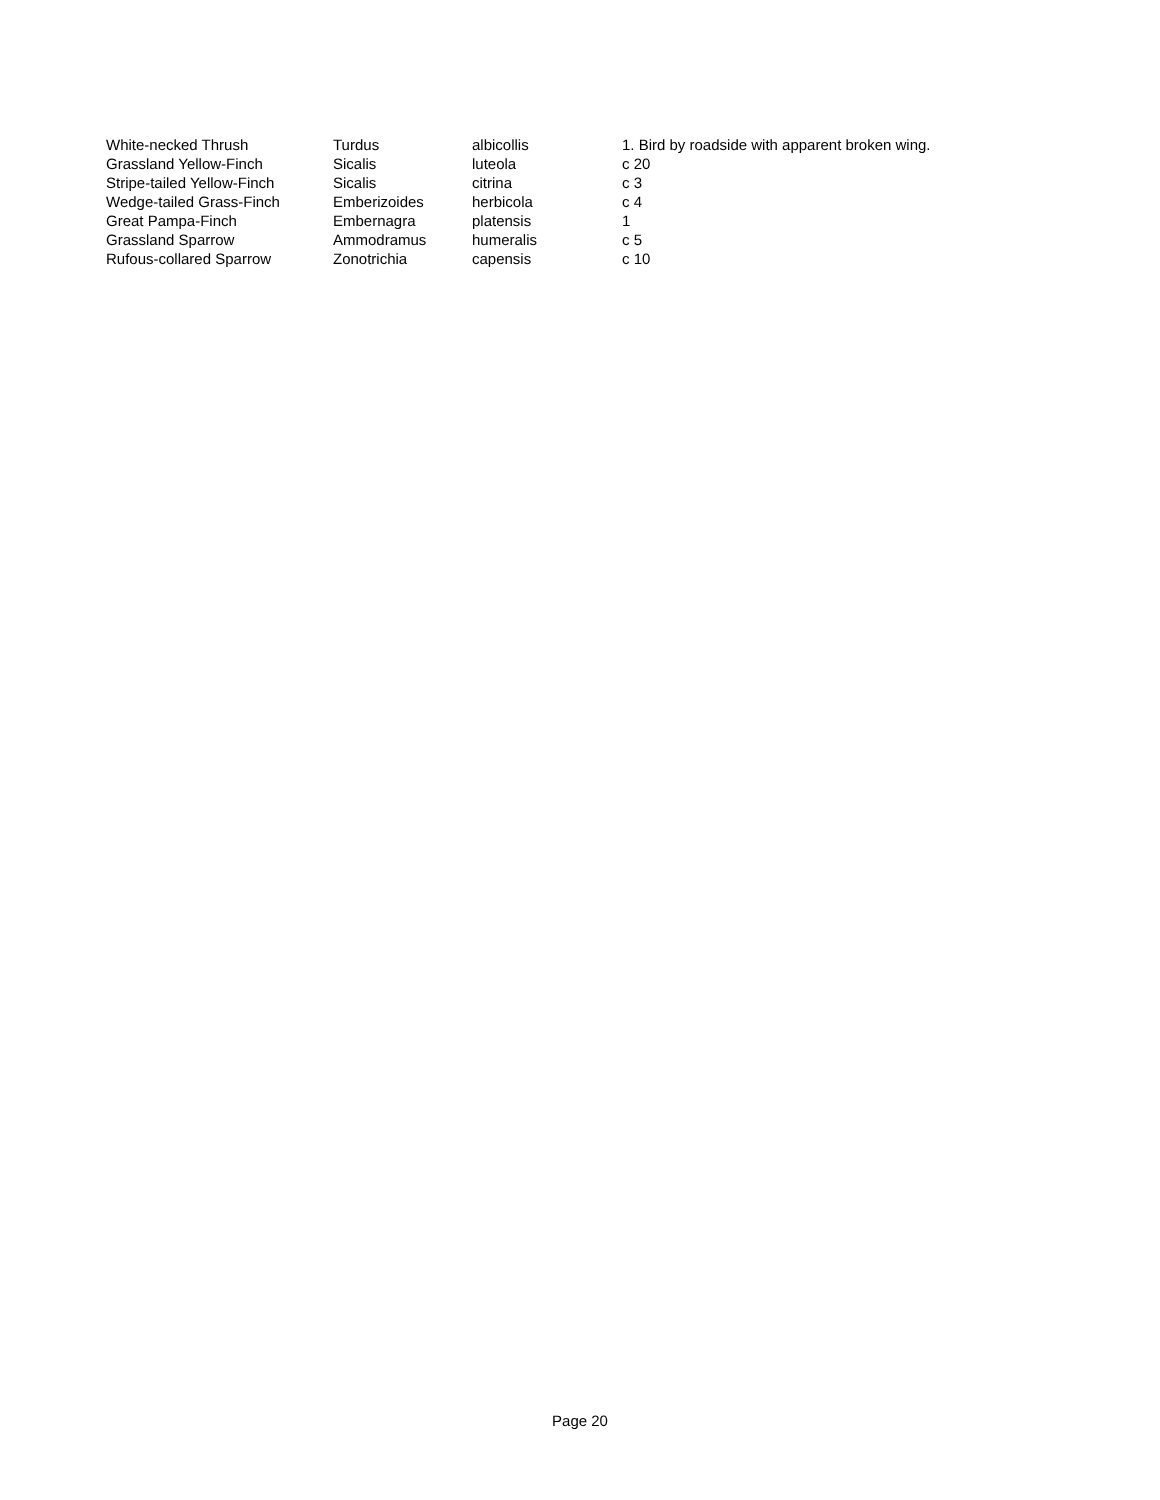| White-necked Thrush | Turdus | albicollis | 1. Bird by roadside with apparent broken wing. |
| Grassland Yellow-Finch | Sicalis | luteola | c 20 |
| Stripe-tailed Yellow-Finch | Sicalis | citrina | c 3 |
| Wedge-tailed Grass-Finch | Emberizoides | herbicola | c 4 |
| Great Pampa-Finch | Embernagra | platensis | 1 |
| Grassland Sparrow | Ammodramus | humeralis | c 5 |
| Rufous-collared Sparrow | Zonotrichia | capensis | c 10 |
Page 20